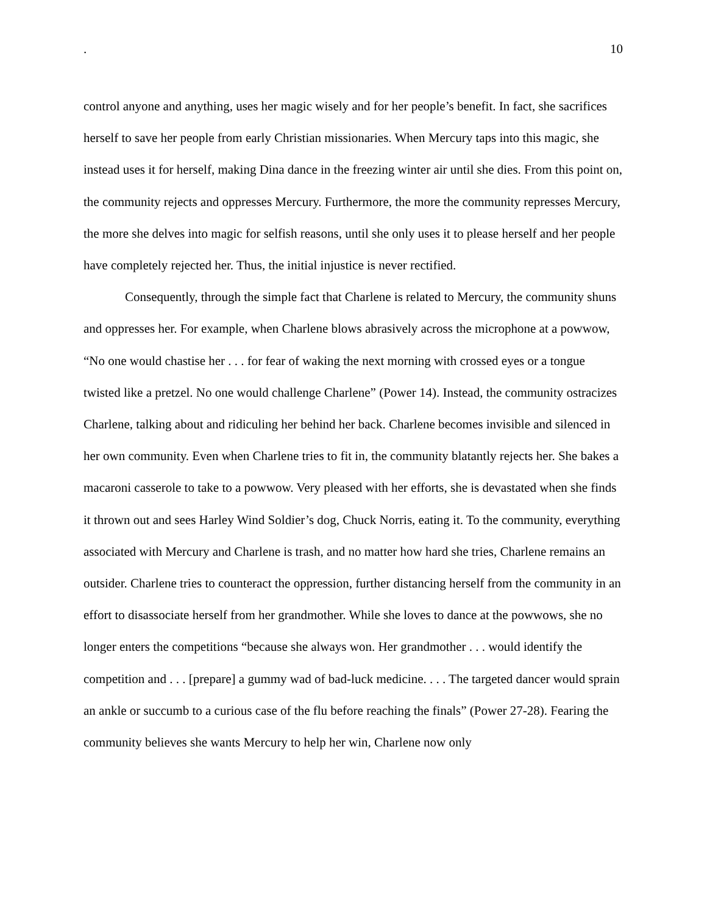. 10
control anyone and anything, uses her magic wisely and for her people’s benefit. In fact, she sacrifices herself to save her people from early Christian missionaries. When Mercury taps into this magic, she instead uses it for herself, making Dina dance in the freezing winter air until she dies. From this point on, the community rejects and oppresses Mercury. Furthermore, the more the community represses Mercury, the more she delves into magic for selfish reasons, until she only uses it to please herself and her people have completely rejected her. Thus, the initial injustice is never rectified.
Consequently, through the simple fact that Charlene is related to Mercury, the community shuns and oppresses her. For example, when Charlene blows abrasively across the microphone at a powwow, “No one would chastise her . . . for fear of waking the next morning with crossed eyes or a tongue twisted like a pretzel. No one would challenge Charlene” (Power 14). Instead, the community ostracizes Charlene, talking about and ridiculing her behind her back. Charlene becomes invisible and silenced in her own community. Even when Charlene tries to fit in, the community blatantly rejects her. She bakes a macaroni casserole to take to a powwow. Very pleased with her efforts, she is devastated when she finds it thrown out and sees Harley Wind Soldier’s dog, Chuck Norris, eating it. To the community, everything associated with Mercury and Charlene is trash, and no matter how hard she tries, Charlene remains an outsider. Charlene tries to counteract the oppression, further distancing herself from the community in an effort to disassociate herself from her grandmother. While she loves to dance at the powwows, she no longer enters the competitions “because she always won. Her grandmother . . . would identify the competition and . . . [prepare] a gummy wad of bad-luck medicine. . . . The targeted dancer would sprain an ankle or succumb to a curious case of the flu before reaching the finals” (Power 27-28). Fearing the community believes she wants Mercury to help her win, Charlene now only